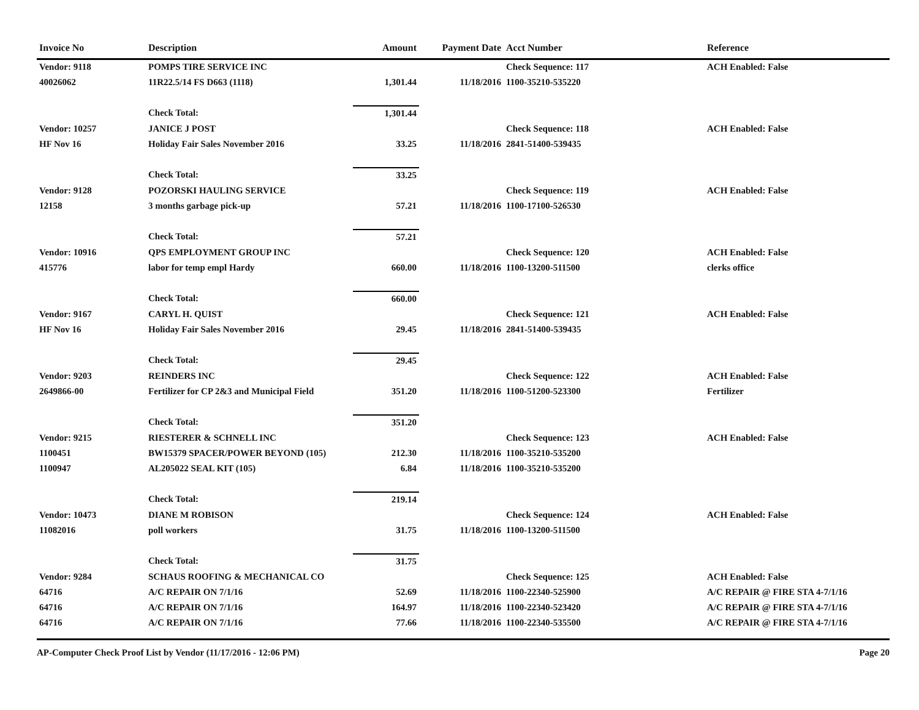| Invoice No | Description | Amount | Payment Date | Acct Number | Reference |
| --- | --- | --- | --- | --- | --- |
| Vendor: 9118 | POMPS TIRE SERVICE INC | | | Check Sequence: 117 | ACH Enabled: False |
| 40026062 | 11R22.5/14 FS D663 (1118) | 1,301.44 | 11/18/2016 | 1100-35210-535220 | |
| | Check Total: | 1,301.44 | | | |
| Vendor: 10257 | JANICE J POST | | | Check Sequence: 118 | ACH Enabled: False |
| HF Nov 16 | Holiday Fair Sales November 2016 | 33.25 | 11/18/2016 | 2841-51400-539435 | |
| | Check Total: | 33.25 | | | |
| Vendor: 9128 | POZORSKI HAULING SERVICE | | | Check Sequence: 119 | ACH Enabled: False |
| 12158 | 3 months garbage pick-up | 57.21 | 11/18/2016 | 1100-17100-526530 | |
| | Check Total: | 57.21 | | | |
| Vendor: 10916 | QPS EMPLOYMENT GROUP INC | | | Check Sequence: 120 | ACH Enabled: False |
| 415776 | labor for temp empl Hardy | 660.00 | 11/18/2016 | 1100-13200-511500 | clerks office |
| | Check Total: | 660.00 | | | |
| Vendor: 9167 | CARYL H. QUIST | | | Check Sequence: 121 | ACH Enabled: False |
| HF Nov 16 | Holiday Fair Sales November 2016 | 29.45 | 11/18/2016 | 2841-51400-539435 | |
| | Check Total: | 29.45 | | | |
| Vendor: 9203 | REINDERS INC | | | Check Sequence: 122 | ACH Enabled: False |
| 2649866-00 | Fertilizer for CP 2&3 and Municipal Field | 351.20 | 11/18/2016 | 1100-51200-523300 | Fertilizer |
| | Check Total: | 351.20 | | | |
| Vendor: 9215 | RIESTERER & SCHNELL INC | | | Check Sequence: 123 | ACH Enabled: False |
| 1100451 | BW15379 SPACER/POWER BEYOND (105) | 212.30 | 11/18/2016 | 1100-35210-535200 | |
| 1100947 | AL205022 SEAL KIT (105) | 6.84 | 11/18/2016 | 1100-35210-535200 | |
| | Check Total: | 219.14 | | | |
| Vendor: 10473 | DIANE M ROBISON | | | Check Sequence: 124 | ACH Enabled: False |
| 11082016 | poll workers | 31.75 | 11/18/2016 | 1100-13200-511500 | |
| | Check Total: | 31.75 | | | |
| Vendor: 9284 | SCHAUS ROOFING & MECHANICAL CO | | | Check Sequence: 125 | ACH Enabled: False |
| 64716 | A/C REPAIR ON 7/1/16 | 52.69 | 11/18/2016 | 1100-22340-525900 | A/C REPAIR @ FIRE STA 4-7/1/16 |
| 64716 | A/C REPAIR ON 7/1/16 | 164.97 | 11/18/2016 | 1100-22340-523420 | A/C REPAIR @ FIRE STA 4-7/1/16 |
| 64716 | A/C REPAIR ON 7/1/16 | 77.66 | 11/18/2016 | 1100-22340-535500 | A/C REPAIR @ FIRE STA 4-7/1/16 |
AP-Computer Check Proof List by Vendor (11/17/2016 - 12:06 PM) Page 20